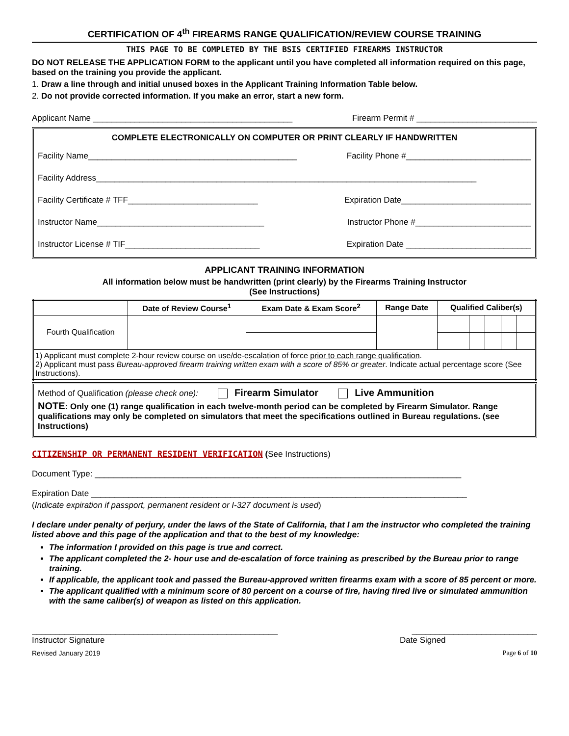CERTIFICATION OF 4<sup>th</sup> FIREARMS RANGE QUALIFICATION/REVIEW COURSE TRAINING
THIS PAGE TO BE COMPLETED BY THE BSIS CERTIFIED FIREARMS INSTRUCTOR
DO NOT RELEASE THE APPLICATION FORM to the applicant until you have completed all information required on this page, based on the training you provide the applicant.
1. Draw a line through and initial unused boxes in the Applicant Training Information Table below.
2. Do not provide corrected information. If you make an error, start a new form.
Applicant Name ___________________________________________ Firearm Permit # __________________________
COMPLETE ELECTRONICALLY ON COMPUTER OR PRINT CLEARLY IF HANDWRITTEN
Facility Name_____________________________________________ Facility Phone #___________________________
Facility Address__________________________________________________________________________________
Facility Certificate # TFF____________________________ Expiration Date____________________________
Instructor Name____________________________________ Instructor Phone #_________________________
Instructor License # TIF_____________________________ Expiration Date ___________________________
APPLICANT TRAINING INFORMATION
All information below must be handwritten (print clearly) by the Firearms Training Instructor
(See Instructions)
| | Date of Review Course<sup>1</sup> | Exam Date & Exam Score<sup>2</sup> | Range Date | Qualified Caliber(s) | | | | | |
| --- | --- | --- | --- | --- | --- | --- | --- | --- | --- |
| Fourth Qualification | | | | | | | | | |
| 1) Applicant must complete 2-hour review course on use/de-escalation of force prior to each range qualification . 2) Applicant must pass Bureau-approved firearm training written exam with a score of 85% or greater . Indicate actual percentage score (See Instructions). | | | | | | | | | |
Method of Qualification (please check one): Firearm Simulator Live Ammunition
NOTE: Only one (1) range qualification in each twelve-month period can be completed by Firearm Simulator. Range qualifications may only be completed on simulators that meet the specifications outlined in Bureau regulations. (see Instructions)
CITIZENSHIP OR PERMANENT RESIDENT VERIFICATION (See Instructions)
Document Type: _______________________________________________________________________________
Expiration Date _________________________________________________________________________________
(Indicate expiration if passport, permanent resident or I-327 document is used)
I declare under penalty of perjury, under the laws of the State of California, that I am the instructor who completed the training listed above and this page of the application and that to the best of my knowledge:
The information I provided on this page is true and correct.
The applicant completed the 2- hour use and de-escalation of force training as prescribed by the Bureau prior to range training.
If applicable, the applicant took and passed the Bureau-approved written firearms exam with a score of 85 percent or more.
The applicant qualified with a minimum score of 80 percent on a course of fire, having fired live or simulated ammunition with the same caliber(s) of weapon as listed on this application.
_____________________________________________________ ___________________________
Instructor Signature Date Signed
Revised January 2019 Page 6 of 10